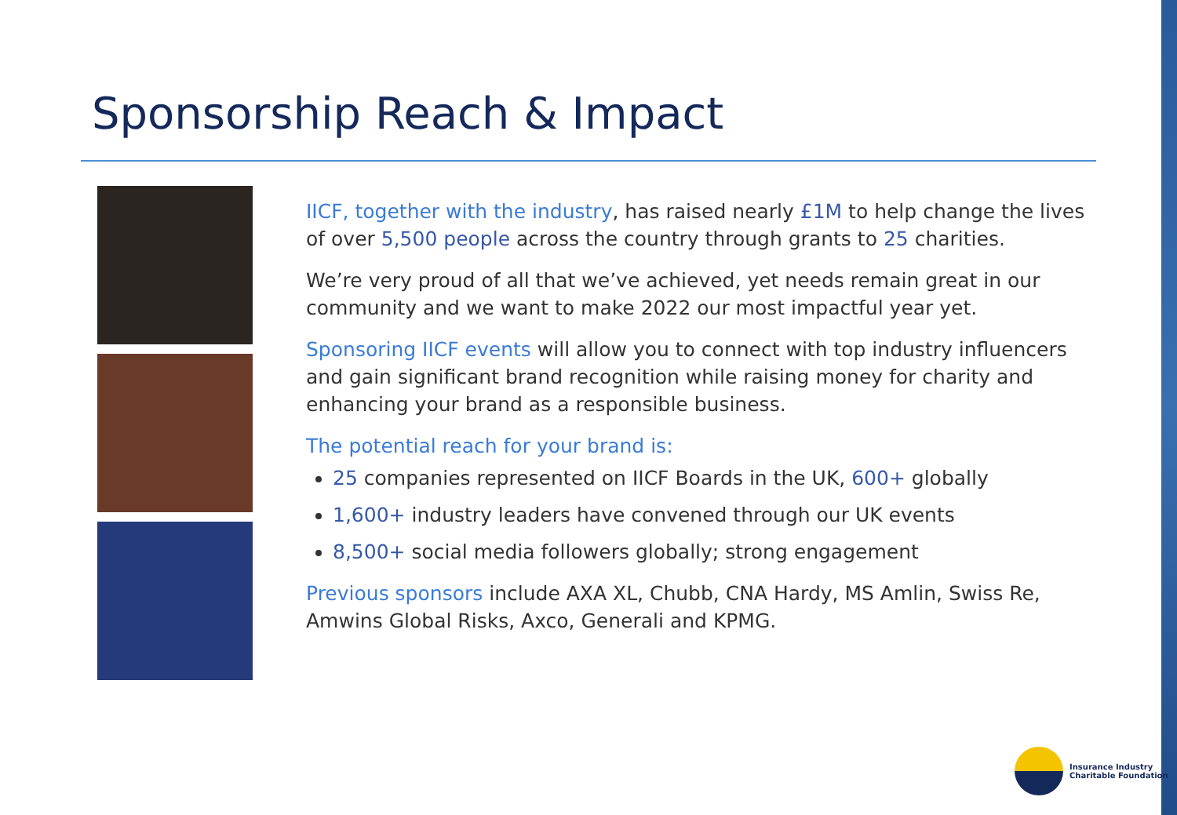Sponsorship Reach & Impact
IICF, together with the industry, has raised nearly £1M to help change the lives of over 5,500 people across the country through grants to 25 charities.
We’re very proud of all that we’ve achieved, yet needs remain great in our community and we want to make 2022 our most impactful year yet.
Sponsoring IICF events will allow you to connect with top industry influencers and gain significant brand recognition while raising money for charity and enhancing your brand as a responsible business.
The potential reach for your brand is:
25 companies represented on IICF Boards in the UK, 600+ globally
1,600+ industry leaders have convened through our UK events
8,500+ social media followers globally; strong engagement
Previous sponsors include AXA XL, Chubb, CNA Hardy, MS Amlin, Swiss Re, Amwins Global Risks, Axco, Generali and KPMG.
Insurance Industry
Charitable Foundation